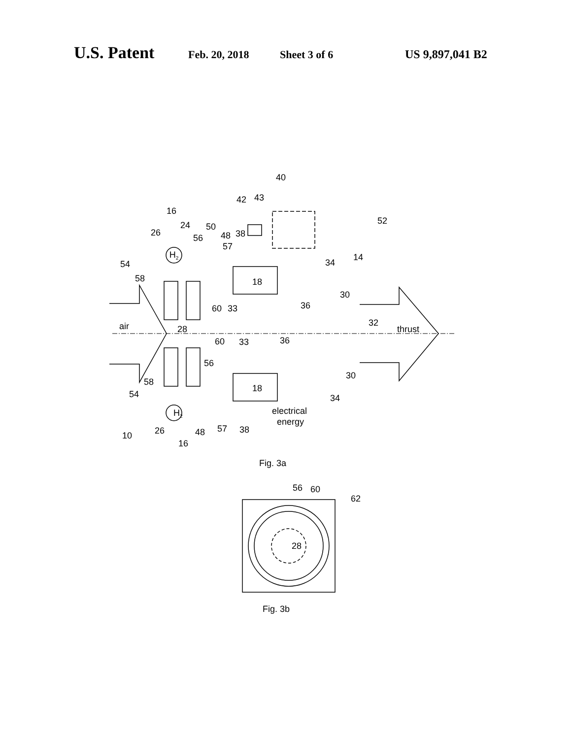U.S. Patent Feb. 20, 2018 Sheet 3 of 6 US 9,897,041 B2
40
42
43
16
24
50
26
56
48
38
57
52
54
58
34
14
18
30
36
60
33
air
28
32
thrust
60
33
36
56
58
30
18
54
34
H2
H2
electrical
energy
10
26
48
57
38
16
Fig. 3a
56
60
62
28
Fig. 3b